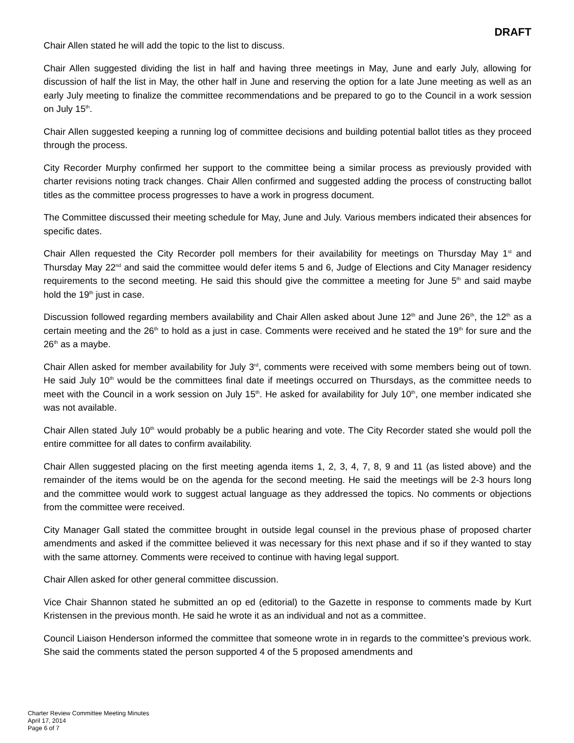DRAFT
Chair Allen stated he will add the topic to the list to discuss.
Chair Allen suggested dividing the list in half and having three meetings in May, June and early July, allowing for discussion of half the list in May, the other half in June and reserving the option for a late June meeting as well as an early July meeting to finalize the committee recommendations and be prepared to go to the Council in a work session on July 15<sup>th</sup>.
Chair Allen suggested keeping a running log of committee decisions and building potential ballot titles as they proceed through the process.
City Recorder Murphy confirmed her support to the committee being a similar process as previously provided with charter revisions noting track changes. Chair Allen confirmed and suggested adding the process of constructing ballot titles as the committee process progresses to have a work in progress document.
The Committee discussed their meeting schedule for May, June and July. Various members indicated their absences for specific dates.
Chair Allen requested the City Recorder poll members for their availability for meetings on Thursday May 1<sup>st</sup> and Thursday May 22<sup>nd</sup> and said the committee would defer items 5 and 6, Judge of Elections and City Manager residency requirements to the second meeting. He said this should give the committee a meeting for June 5<sup>th</sup> and said maybe hold the 19<sup>th</sup> just in case.
Discussion followed regarding members availability and Chair Allen asked about June 12<sup>th</sup> and June 26<sup>th</sup>, the 12<sup>th</sup> as a certain meeting and the 26<sup>th</sup> to hold as a just in case. Comments were received and he stated the 19<sup>th</sup> for sure and the 26<sup>th</sup> as a maybe.
Chair Allen asked for member availability for July 3<sup>rd</sup>, comments were received with some members being out of town. He said July 10<sup>th</sup> would be the committees final date if meetings occurred on Thursdays, as the committee needs to meet with the Council in a work session on July 15<sup>th</sup>. He asked for availability for July 10<sup>th</sup>, one member indicated she was not available.
Chair Allen stated July 10<sup>th</sup> would probably be a public hearing and vote. The City Recorder stated she would poll the entire committee for all dates to confirm availability.
Chair Allen suggested placing on the first meeting agenda items 1, 2, 3, 4, 7, 8, 9 and 11 (as listed above) and the remainder of the items would be on the agenda for the second meeting. He said the meetings will be 2-3 hours long and the committee would work to suggest actual language as they addressed the topics. No comments or objections from the committee were received.
City Manager Gall stated the committee brought in outside legal counsel in the previous phase of proposed charter amendments and asked if the committee believed it was necessary for this next phase and if so if they wanted to stay with the same attorney. Comments were received to continue with having legal support.
Chair Allen asked for other general committee discussion.
Vice Chair Shannon stated he submitted an op ed (editorial) to the Gazette in response to comments made by Kurt Kristensen in the previous month. He said he wrote it as an individual and not as a committee.
Council Liaison Henderson informed the committee that someone wrote in in regards to the committee’s previous work. She said the comments stated the person supported 4 of the 5 proposed amendments and
Charter Review Committee Meeting Minutes
April 17, 2014
Page 6 of 7